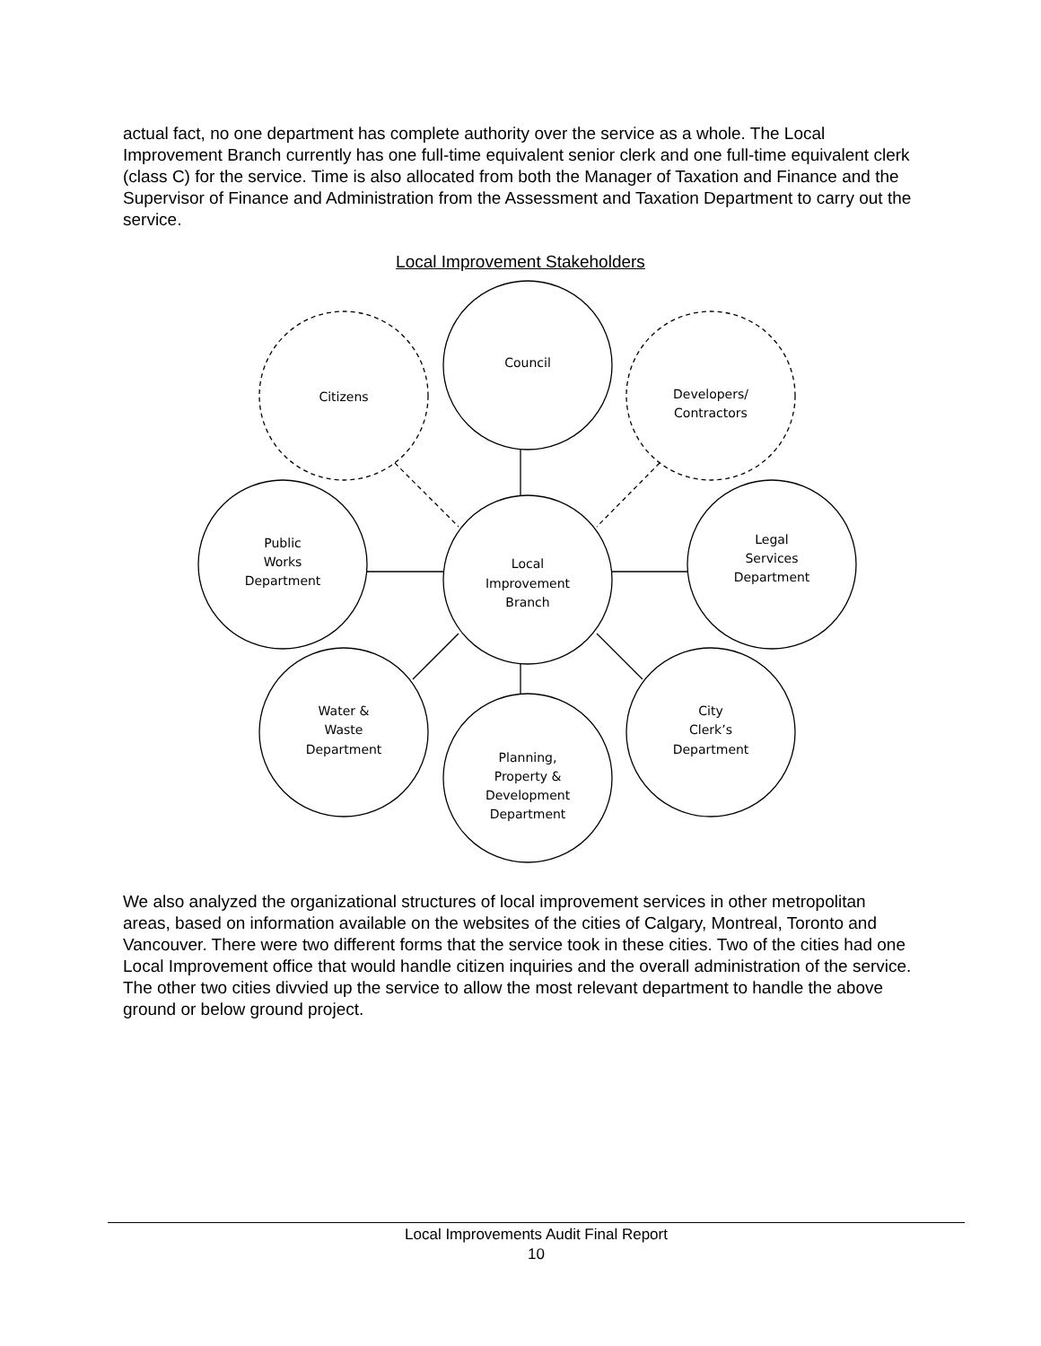actual fact, no one department has complete authority over the service as a whole. The Local Improvement Branch currently has one full-time equivalent senior clerk and one full-time equivalent clerk (class C) for the service. Time is also allocated from both the Manager of Taxation and Finance and the Supervisor of Finance and Administration from the Assessment and Taxation Department to carry out the service.
Local Improvement Stakeholders
Council
Citizens
Developers/
Contractors
Local
Improvement
Branch
Public
Works
Department
Legal
Services
Department
Water &
Waste
Department
City
Clerk’s
Department
Planning,
Property &
Development
Department
We also analyzed the organizational structures of local improvement services in other metropolitan areas, based on information available on the websites of the cities of Calgary, Montreal, Toronto and Vancouver. There were two different forms that the service took in these cities. Two of the cities had one Local Improvement office that would handle citizen inquiries and the overall administration of the service. The other two cities divvied up the service to allow the most relevant department to handle the above ground or below ground project.
Local Improvements Audit Final Report
10